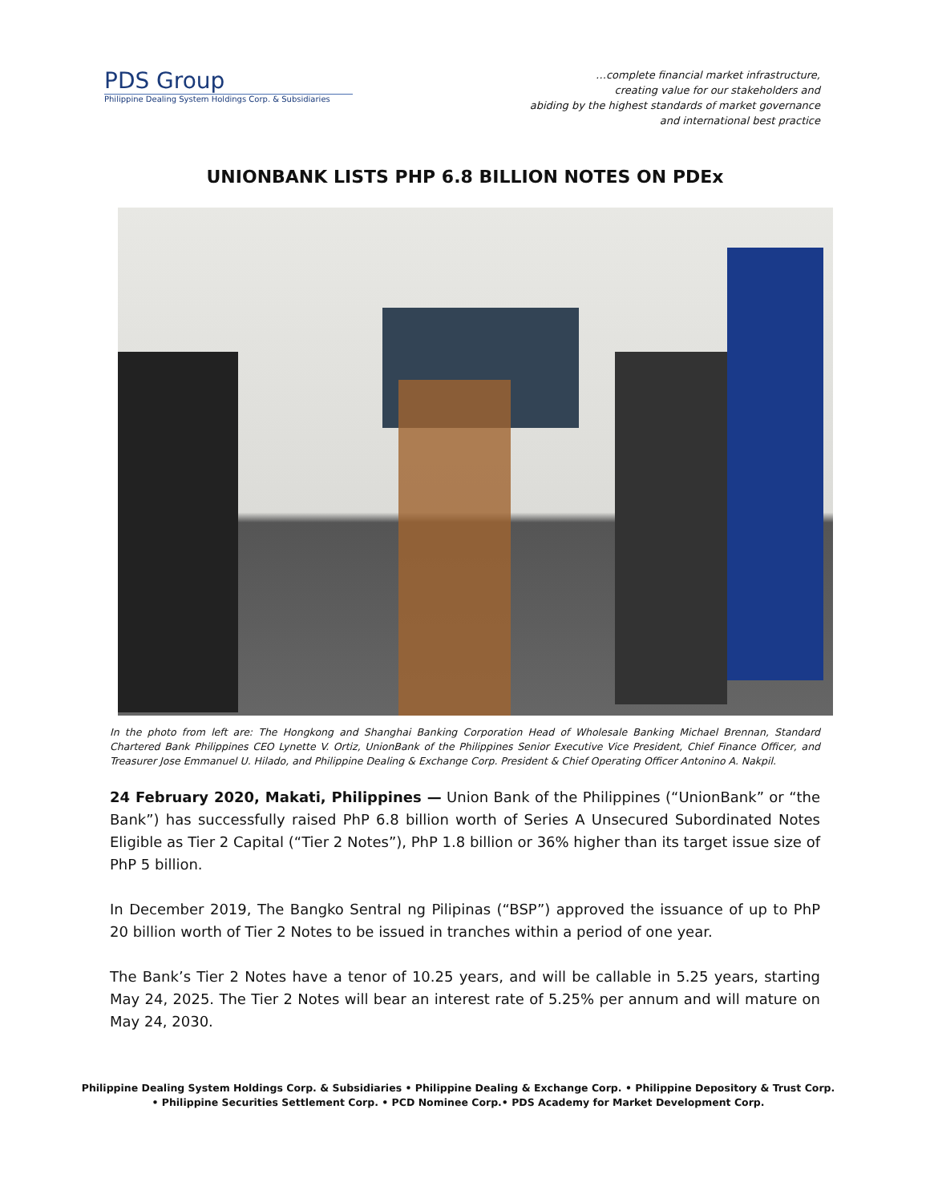PDS Group
Philippine Dealing System Holdings Corp. & Subsidiaries
…complete financial market infrastructure,
creating value for our stakeholders and
abiding by the highest standards of market governance
and international best practice
UNIONBANK LISTS PHP 6.8 BILLION NOTES ON PDEx
In the photo from left are: The Hongkong and Shanghai Banking Corporation Head of Wholesale Banking Michael Brennan, Standard Chartered Bank Philippines CEO Lynette V. Ortiz, UnionBank of the Philippines Senior Executive Vice President, Chief Finance Officer, and Treasurer Jose Emmanuel U. Hilado, and Philippine Dealing & Exchange Corp. President & Chief Operating Officer Antonino A. Nakpil.
24 February 2020, Makati, Philippines — Union Bank of the Philippines (“UnionBank” or “the Bank”) has successfully raised PhP 6.8 billion worth of Series A Unsecured Subordinated Notes Eligible as Tier 2 Capital (“Tier 2 Notes”), PhP 1.8 billion or 36% higher than its target issue size of PhP 5 billion.
In December 2019, The Bangko Sentral ng Pilipinas (“BSP”) approved the issuance of up to PhP 20 billion worth of Tier 2 Notes to be issued in tranches within a period of one year.
The Bank’s Tier 2 Notes have a tenor of 10.25 years, and will be callable in 5.25 years, starting May 24, 2025. The Tier 2 Notes will bear an interest rate of 5.25% per annum and will mature on May 24, 2030.
Philippine Dealing System Holdings Corp. & Subsidiaries • Philippine Dealing & Exchange Corp. • Philippine Depository & Trust Corp.
• Philippine Securities Settlement Corp. • PCD Nominee Corp.• PDS Academy for Market Development Corp.